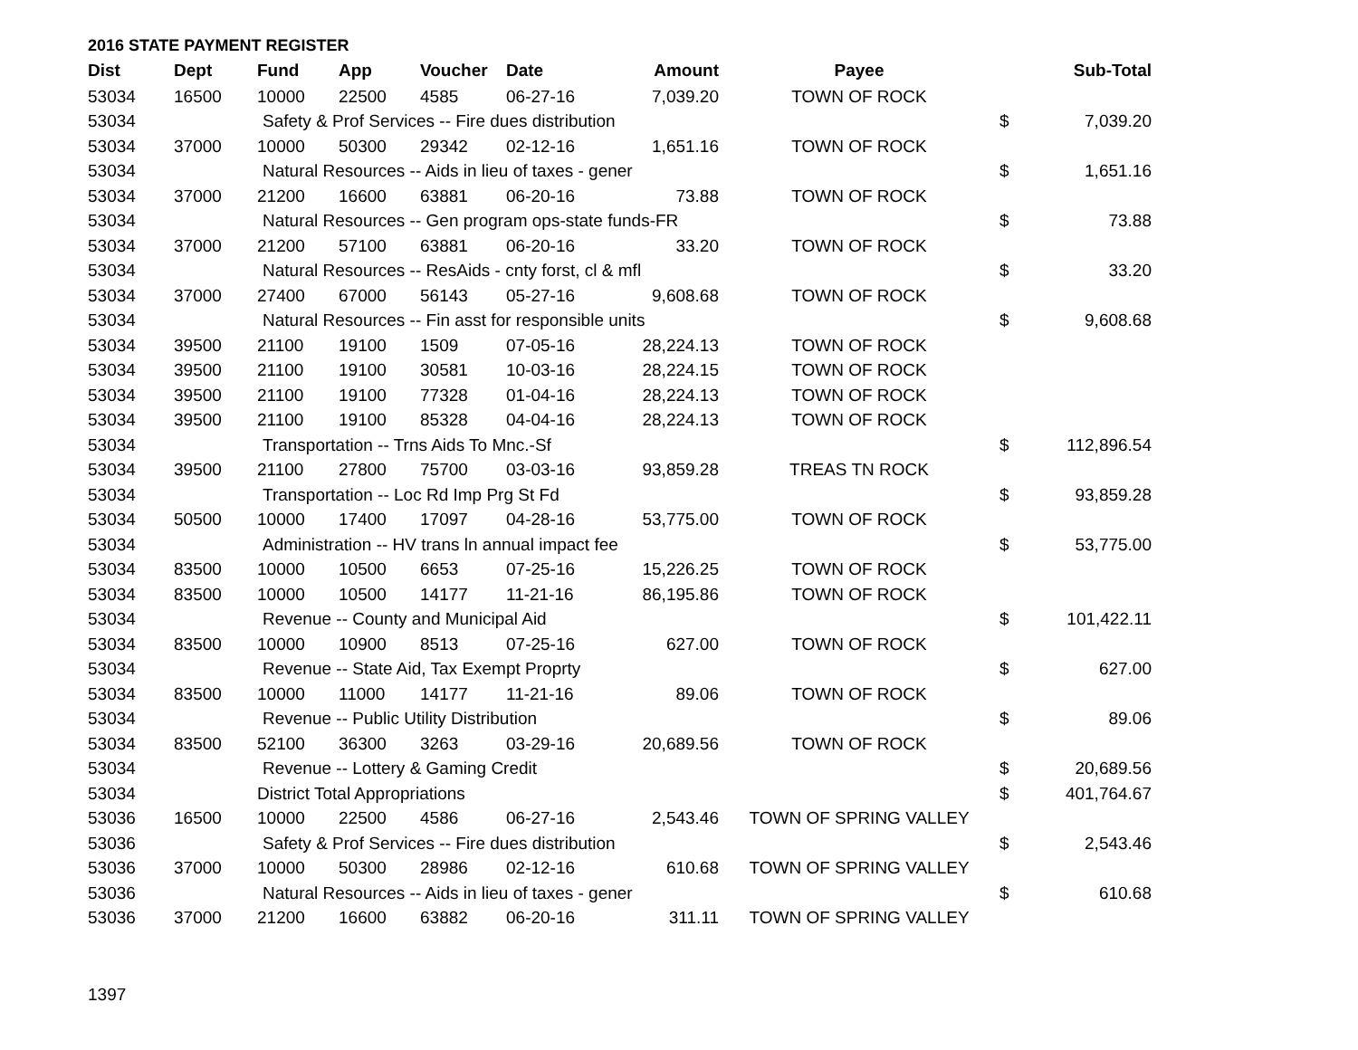2016 STATE PAYMENT REGISTER
| Dist | Dept | Fund | App | Voucher | Date | Amount | Payee | | Sub-Total |
| --- | --- | --- | --- | --- | --- | --- | --- | --- | --- |
| 53034 | 16500 | 10000 | 22500 | 4585 | 06-27-16 | 7,039.20 | TOWN OF ROCK | | |
| 53034 | | Safety & Prof Services -- Fire dues distribution | | | | | | $ | 7,039.20 |
| 53034 | 37000 | 10000 | 50300 | 29342 | 02-12-16 | 1,651.16 | TOWN OF ROCK | | |
| 53034 | | Natural Resources -- Aids in lieu of taxes - gener | | | | | | $ | 1,651.16 |
| 53034 | 37000 | 21200 | 16600 | 63881 | 06-20-16 | 73.88 | TOWN OF ROCK | | |
| 53034 | | Natural Resources -- Gen program ops-state funds-FR | | | | | | $ | 73.88 |
| 53034 | 37000 | 21200 | 57100 | 63881 | 06-20-16 | 33.20 | TOWN OF ROCK | | |
| 53034 | | Natural Resources -- ResAids - cnty forst, cl & mfl | | | | | | $ | 33.20 |
| 53034 | 37000 | 27400 | 67000 | 56143 | 05-27-16 | 9,608.68 | TOWN OF ROCK | | |
| 53034 | | Natural Resources -- Fin asst for responsible units | | | | | | $ | 9,608.68 |
| 53034 | 39500 | 21100 | 19100 | 1509 | 07-05-16 | 28,224.13 | TOWN OF ROCK | | |
| 53034 | 39500 | 21100 | 19100 | 30581 | 10-03-16 | 28,224.15 | TOWN OF ROCK | | |
| 53034 | 39500 | 21100 | 19100 | 77328 | 01-04-16 | 28,224.13 | TOWN OF ROCK | | |
| 53034 | 39500 | 21100 | 19100 | 85328 | 04-04-16 | 28,224.13 | TOWN OF ROCK | | |
| 53034 | | Transportation -- Trns Aids To Mnc.-Sf | | | | | | $ | 112,896.54 |
| 53034 | 39500 | 21100 | 27800 | 75700 | 03-03-16 | 93,859.28 | TREAS TN ROCK | | |
| 53034 | | Transportation -- Loc Rd Imp Prg St Fd | | | | | | $ | 93,859.28 |
| 53034 | 50500 | 10000 | 17400 | 17097 | 04-28-16 | 53,775.00 | TOWN OF ROCK | | |
| 53034 | | Administration -- HV trans ln annual impact fee | | | | | | $ | 53,775.00 |
| 53034 | 83500 | 10000 | 10500 | 6653 | 07-25-16 | 15,226.25 | TOWN OF ROCK | | |
| 53034 | 83500 | 10000 | 10500 | 14177 | 11-21-16 | 86,195.86 | TOWN OF ROCK | | |
| 53034 | | Revenue -- County and Municipal Aid | | | | | | $ | 101,422.11 |
| 53034 | 83500 | 10000 | 10900 | 8513 | 07-25-16 | 627.00 | TOWN OF ROCK | | |
| 53034 | | Revenue -- State Aid, Tax Exempt Proprty | | | | | | $ | 627.00 |
| 53034 | 83500 | 10000 | 11000 | 14177 | 11-21-16 | 89.06 | TOWN OF ROCK | | |
| 53034 | | Revenue -- Public Utility Distribution | | | | | | $ | 89.06 |
| 53034 | 83500 | 52100 | 36300 | 3263 | 03-29-16 | 20,689.56 | TOWN OF ROCK | | |
| 53034 | | Revenue -- Lottery & Gaming Credit | | | | | | $ | 20,689.56 |
| 53034 | | District Total Appropriations | | | | | | $ | 401,764.67 |
| 53036 | 16500 | 10000 | 22500 | 4586 | 06-27-16 | 2,543.46 | TOWN OF SPRING VALLEY | | |
| 53036 | | Safety & Prof Services -- Fire dues distribution | | | | | | $ | 2,543.46 |
| 53036 | 37000 | 10000 | 50300 | 28986 | 02-12-16 | 610.68 | TOWN OF SPRING VALLEY | | |
| 53036 | | Natural Resources -- Aids in lieu of taxes - gener | | | | | | $ | 610.68 |
| 53036 | 37000 | 21200 | 16600 | 63882 | 06-20-16 | 311.11 | TOWN OF SPRING VALLEY | | |
1397